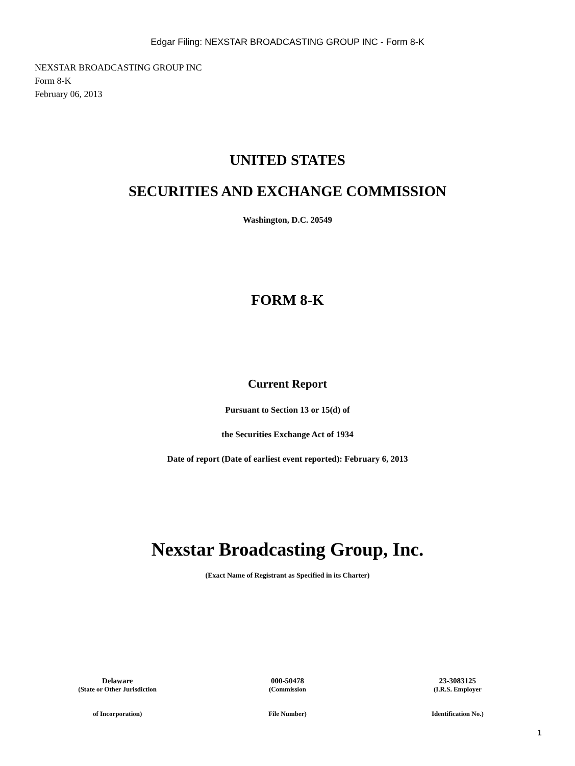Edgar Filing: NEXSTAR BROADCASTING GROUP INC - Form 8-K
NEXSTAR BROADCASTING GROUP INC
Form 8-K
February 06, 2013
UNITED STATES
SECURITIES AND EXCHANGE COMMISSION
Washington, D.C. 20549
FORM 8-K
Current Report
Pursuant to Section 13 or 15(d) of
the Securities Exchange Act of 1934
Date of report (Date of earliest event reported): February 6, 2013
Nexstar Broadcasting Group, Inc.
(Exact Name of Registrant as Specified in its Charter)
| Delaware | 000-50478 | 23-3083125 |
| (State or Other Jurisdiction | (Commission | (I.R.S. Employer |
| of Incorporation) | File Number) | Identification No.) |
1